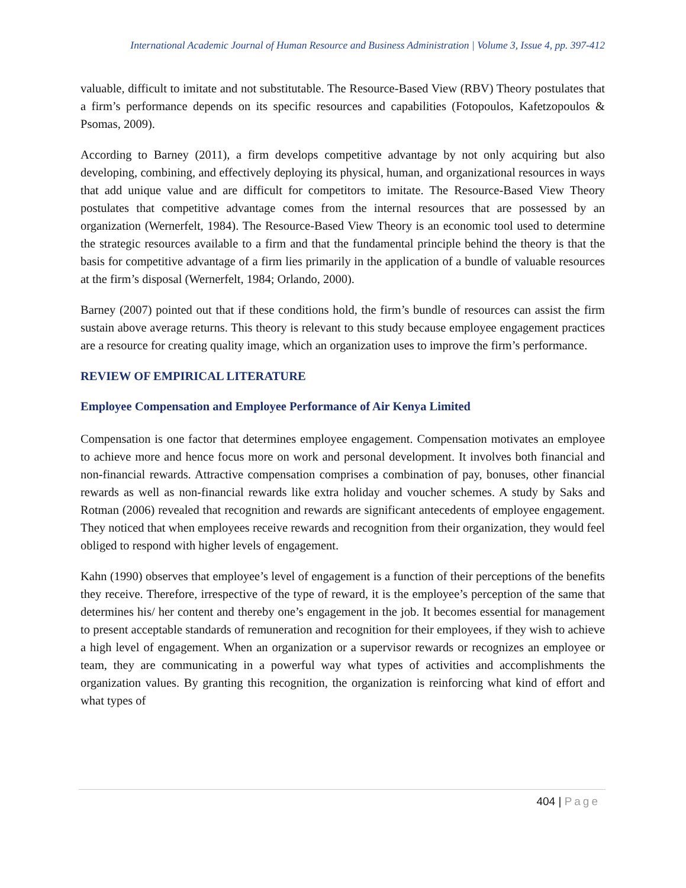International Academic Journal of Human Resource and Business Administration | Volume 3, Issue 4, pp. 397-412
valuable, difficult to imitate and not substitutable. The Resource-Based View (RBV) Theory postulates that a firm’s performance depends on its specific resources and capabilities (Fotopoulos, Kafetzopoulos & Psomas, 2009).
According to Barney (2011), a firm develops competitive advantage by not only acquiring but also developing, combining, and effectively deploying its physical, human, and organizational resources in ways that add unique value and are difficult for competitors to imitate. The Resource-Based View Theory postulates that competitive advantage comes from the internal resources that are possessed by an organization (Wernerfelt, 1984). The Resource-Based View Theory is an economic tool used to determine the strategic resources available to a firm and that the fundamental principle behind the theory is that the basis for competitive advantage of a firm lies primarily in the application of a bundle of valuable resources at the firm’s disposal (Wernerfelt, 1984; Orlando, 2000).
Barney (2007) pointed out that if these conditions hold, the firm’s bundle of resources can assist the firm sustain above average returns. This theory is relevant to this study because employee engagement practices are a resource for creating quality image, which an organization uses to improve the firm’s performance.
REVIEW OF EMPIRICAL LITERATURE
Employee Compensation and Employee Performance of Air Kenya Limited
Compensation is one factor that determines employee engagement. Compensation motivates an employee to achieve more and hence focus more on work and personal development. It involves both financial and non-financial rewards. Attractive compensation comprises a combination of pay, bonuses, other financial rewards as well as non-financial rewards like extra holiday and voucher schemes. A study by Saks and Rotman (2006) revealed that recognition and rewards are significant antecedents of employee engagement. They noticed that when employees receive rewards and recognition from their organization, they would feel obliged to respond with higher levels of engagement.
Kahn (1990) observes that employee’s level of engagement is a function of their perceptions of the benefits they receive. Therefore, irrespective of the type of reward, it is the employee’s perception of the same that determines his/ her content and thereby one’s engagement in the job. It becomes essential for management to present acceptable standards of remuneration and recognition for their employees, if they wish to achieve a high level of engagement. When an organization or a supervisor rewards or recognizes an employee or team, they are communicating in a powerful way what types of activities and accomplishments the organization values. By granting this recognition, the organization is reinforcing what kind of effort and what types of
404 | Page